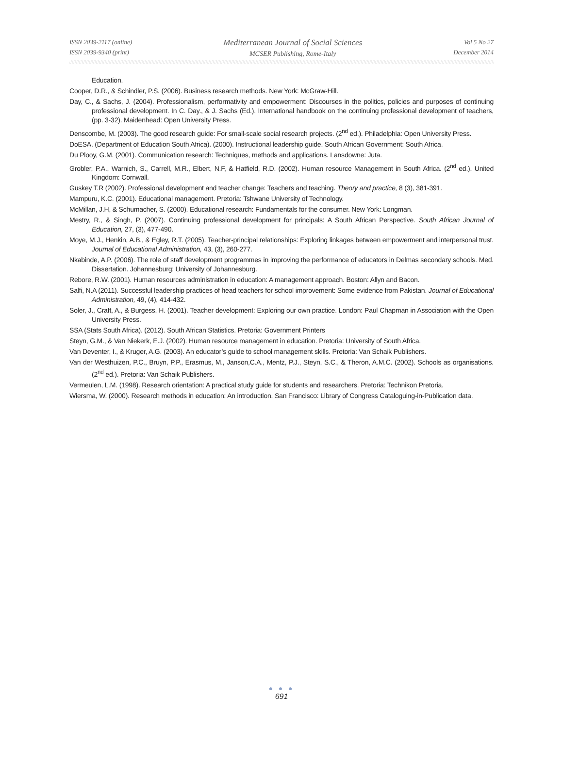ISSN 2039-2117 (online)
ISSN 2039-9340 (print)
Mediterranean Journal of Social Sciences
MCSER Publishing, Rome-Italy
Vol 5 No 27
December 2014
Education.
Cooper, D.R., & Schindler, P.S. (2006). Business research methods. New York: McGraw-Hill.
Day, C., & Sachs, J. (2004). Professionalism, performativity and empowerment: Discourses in the politics, policies and purposes of continuing professional development. In C. Day., & J. Sachs (Ed.). International handbook on the continuing professional development of teachers, (pp. 3-32). Maidenhead: Open University Press.
Denscombe, M. (2003). The good research guide: For small-scale social research projects. (2<sup>nd</sup> ed.). Philadelphia: Open University Press.
DoESA. (Department of Education South Africa). (2000). Instructional leadership guide. South African Government: South Africa.
Du Plooy, G.M. (2001). Communication research: Techniques, methods and applications. Lansdowne: Juta.
Grobler, P.A., Warnich, S., Carrell, M.R., Elbert, N.F, & Hatfield, R.D. (2002). Human resource Management in South Africa. (2<sup>nd</sup> ed.). United Kingdom: Cornwall.
Guskey T.R (2002). Professional development and teacher change: Teachers and teaching. Theory and practice, 8 (3), 381-391.
Mampuru, K.C. (2001). Educational management. Pretoria: Tshwane University of Technology.
McMillan, J.H, & Schumacher, S. (2000). Educational research: Fundamentals for the consumer. New York: Longman.
Mestry, R., & Singh, P. (2007). Continuing professional development for principals: A South African Perspective. South African Journal of Education, 27, (3), 477-490.
Moye, M.J., Henkin, A.B., & Egley, R.T. (2005). Teacher-principal relationships: Exploring linkages between empowerment and interpersonal trust. Journal of Educational Administration, 43, (3), 260-277.
Nkabinde, A.P. (2006). The role of staff development programmes in improving the performance of educators in Delmas secondary schools. Med. Dissertation. Johannesburg: University of Johannesburg.
Rebore, R.W. (2001). Human resources administration in education: A management approach. Boston: Allyn and Bacon.
Salfi, N.A (2011). Successful leadership practices of head teachers for school improvement: Some evidence from Pakistan. Journal of Educational Administration, 49, (4), 414-432.
Soler, J., Craft, A., & Burgess, H. (2001). Teacher development: Exploring our own practice. London: Paul Chapman in Association with the Open University Press.
SSA (Stats South Africa). (2012). South African Statistics. Pretoria: Government Printers
Steyn, G.M., & Van Niekerk, E.J. (2002). Human resource management in education. Pretoria: University of South Africa.
Van Deventer, I., & Kruger, A.G. (2003). An educator’s guide to school management skills. Pretoria: Van Schaik Publishers.
Van der Westhuizen, P.C., Bruyn, P.P., Erasmus, M., Janson,C.A., Mentz, P.J., Steyn, S.C., & Theron, A.M.C. (2002). Schools as organisations. (2<sup>nd</sup> ed.). Pretoria: Van Schaik Publishers.
Vermeulen, L.M. (1998). Research orientation: A practical study guide for students and researchers. Pretoria: Technikon Pretoria.
Wiersma, W. (2000). Research methods in education: An introduction. San Francisco: Library of Congress Cataloguing-in-Publication data.
● ● ●
691